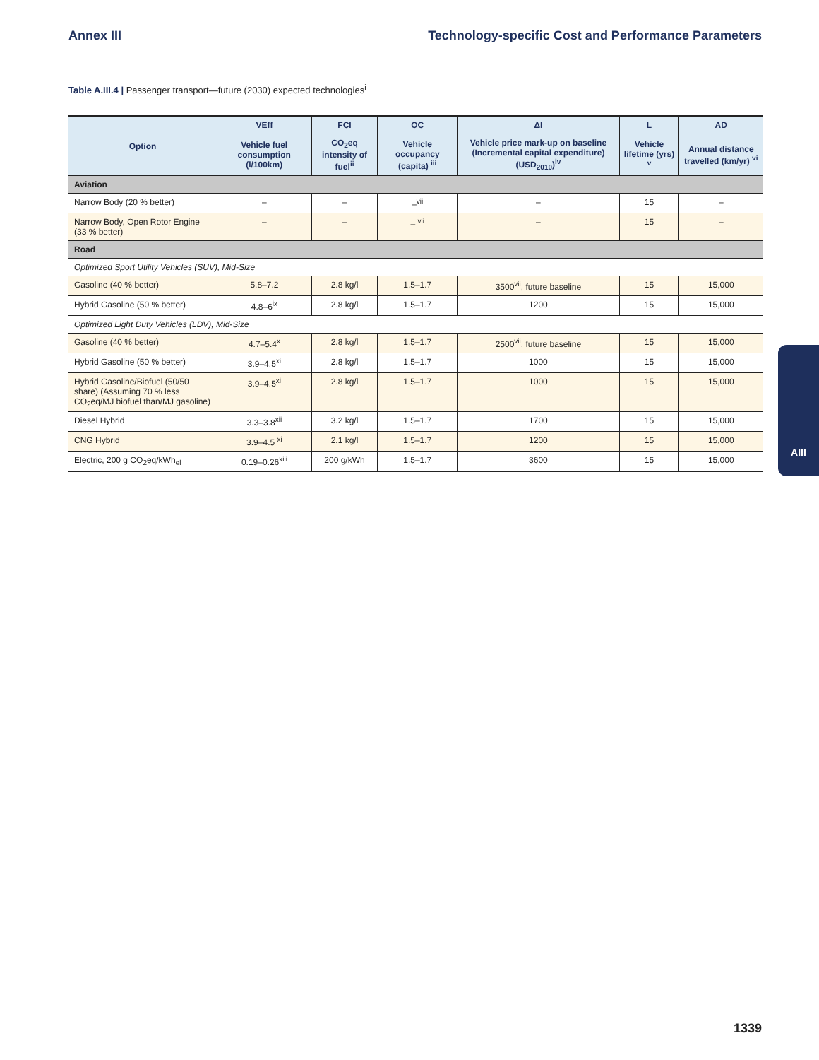Annex III Technology-specific Cost and Performance Parameters
Table A.III.4 | Passenger transport—future (2030) expected technologies<sup>i</sup>
| Option | VEff | FCI | OC | ΔI | L | AD |
| --- | --- | --- | --- | --- | --- | --- |
| | Vehicle fuel consumption (l/100km) | CO<sub>2</sub>eq intensity of fuel<sup>ii</sup> | Vehicle occupancy (capita) <sup>iii</sup> | Vehicle price mark-up on baseline (Incremental capital expenditure) (USD<sub>2010</sub>)<sup>iv</sup> | Vehicle lifetime (yrs) <sup>v</sup> | Annual distance travelled (km/yr) <sup>vi</sup> |
| Aviation | | | | | | |
| Narrow Body (20 % better) | – | – | –<sup>vii</sup> | – | 15 | – |
| Narrow Body, Open Rotor Engine (33 % better) | – | – | – <sup>vii</sup> | – | 15 | – |
| Road | | | | | | |
| Optimized Sport Utility Vehicles (SUV), Mid-Size | | | | | | |
| Gasoline (40 % better) | 5.8–7.2 | 2.8 kg/l | 1.5–1.7 | 3500<sup>vii</sup>, future baseline | 15 | 15,000 |
| Hybrid Gasoline (50 % better) | 4.8–6<sup>ix</sup> | 2.8 kg/l | 1.5–1.7 | 1200 | 15 | 15,000 |
| Optimized Light Duty Vehicles (LDV), Mid-Size | | | | | | |
| Gasoline (40 % better) | 4.7–5.4<sup>x</sup> | 2.8 kg/l | 1.5–1.7 | 2500<sup>vii</sup>, future baseline | 15 | 15,000 |
| Hybrid Gasoline (50 % better) | 3.9–4.5<sup>xi</sup> | 2.8 kg/l | 1.5–1.7 | 1000 | 15 | 15,000 |
| Hybrid Gasoline/Biofuel (50/50 share) (Assuming 70 % less CO<sub>2</sub>eq/MJ biofuel than/MJ gasoline) | 3.9–4.5<sup>xi</sup> | 2.8 kg/l | 1.5–1.7 | 1000 | 15 | 15,000 |
| Diesel Hybrid | 3.3–3.8<sup>xii</sup> | 3.2 kg/l | 1.5–1.7 | 1700 | 15 | 15,000 |
| CNG Hybrid | 3.9–4.5 <sup>xi</sup> | 2.1 kg/l | 1.5–1.7 | 1200 | 15 | 15,000 |
| Electric, 200 g CO<sub>2</sub>eq/kWh<sub>el</sub> | 0.19–0.26<sup>xiii</sup> | 200 g/kWh | 1.5–1.7 | 3600 | 15 | 15,000 |
AIII
1339